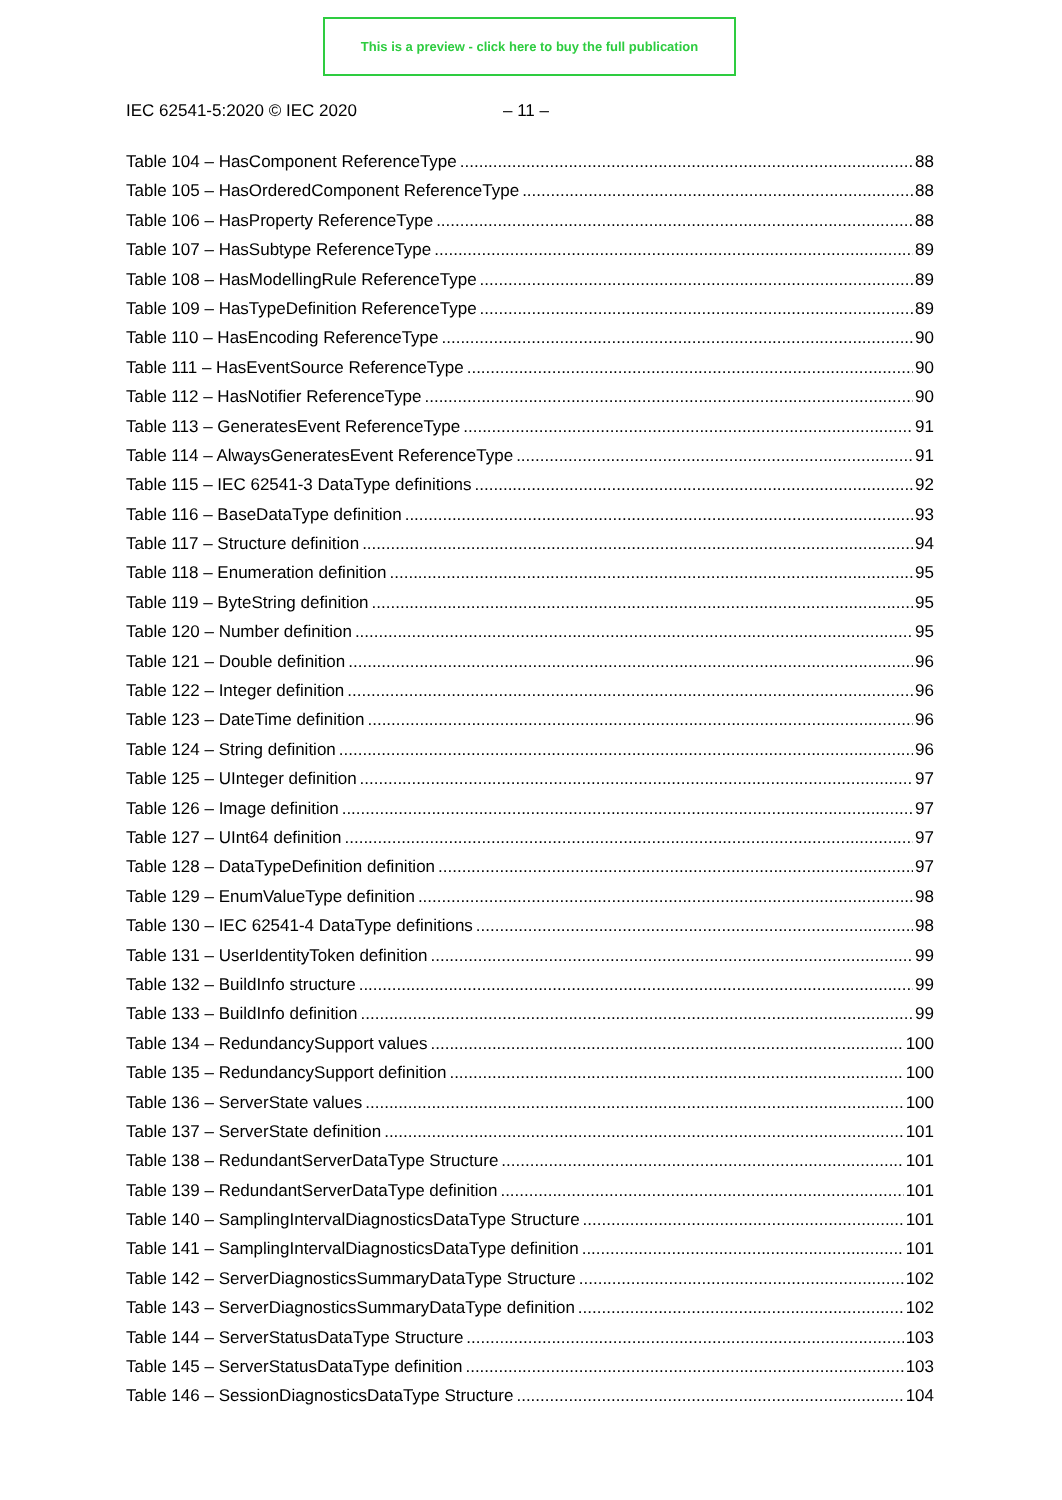This is a preview - click here to buy the full publication
IEC 62541-5:2020 © IEC 2020 – 11 –
Table 104 – HasComponent ReferenceType 88
Table 105 – HasOrderedComponent ReferenceType 88
Table 106 – HasProperty ReferenceType 88
Table 107 – HasSubtype ReferenceType 89
Table 108 – HasModellingRule ReferenceType 89
Table 109 – HasTypeDefinition ReferenceType 89
Table 110 – HasEncoding ReferenceType 90
Table 111 – HasEventSource ReferenceType 90
Table 112 – HasNotifier ReferenceType 90
Table 113 – GeneratesEvent ReferenceType 91
Table 114 – AlwaysGeneratesEvent ReferenceType 91
Table 115 – IEC 62541-3 DataType definitions 92
Table 116 – BaseDataType definition 93
Table 117 – Structure definition 94
Table 118 – Enumeration definition 95
Table 119 – ByteString definition 95
Table 120 – Number definition 95
Table 121 – Double definition 96
Table 122 – Integer definition 96
Table 123 – DateTime definition 96
Table 124 – String definition 96
Table 125 – UInteger definition 97
Table 126 – Image definition 97
Table 127 – UInt64 definition 97
Table 128 – DataTypeDefinition definition 97
Table 129 – EnumValueType definition 98
Table 130 – IEC 62541-4 DataType definitions 98
Table 131 – UserIdentityToken definition 99
Table 132 – BuildInfo structure 99
Table 133 – BuildInfo definition 99
Table 134 – RedundancySupport values 100
Table 135 – RedundancySupport definition 100
Table 136 – ServerState values 100
Table 137 – ServerState definition 101
Table 138 – RedundantServerDataType Structure 101
Table 139 – RedundantServerDataType definition 101
Table 140 – SamplingIntervalDiagnosticsDataType Structure 101
Table 141 – SamplingIntervalDiagnosticsDataType definition 101
Table 142 – ServerDiagnosticsSummaryDataType Structure 102
Table 143 – ServerDiagnosticsSummaryDataType definition 102
Table 144 – ServerStatusDataType Structure 103
Table 145 – ServerStatusDataType definition 103
Table 146 – SessionDiagnosticsDataType Structure 104